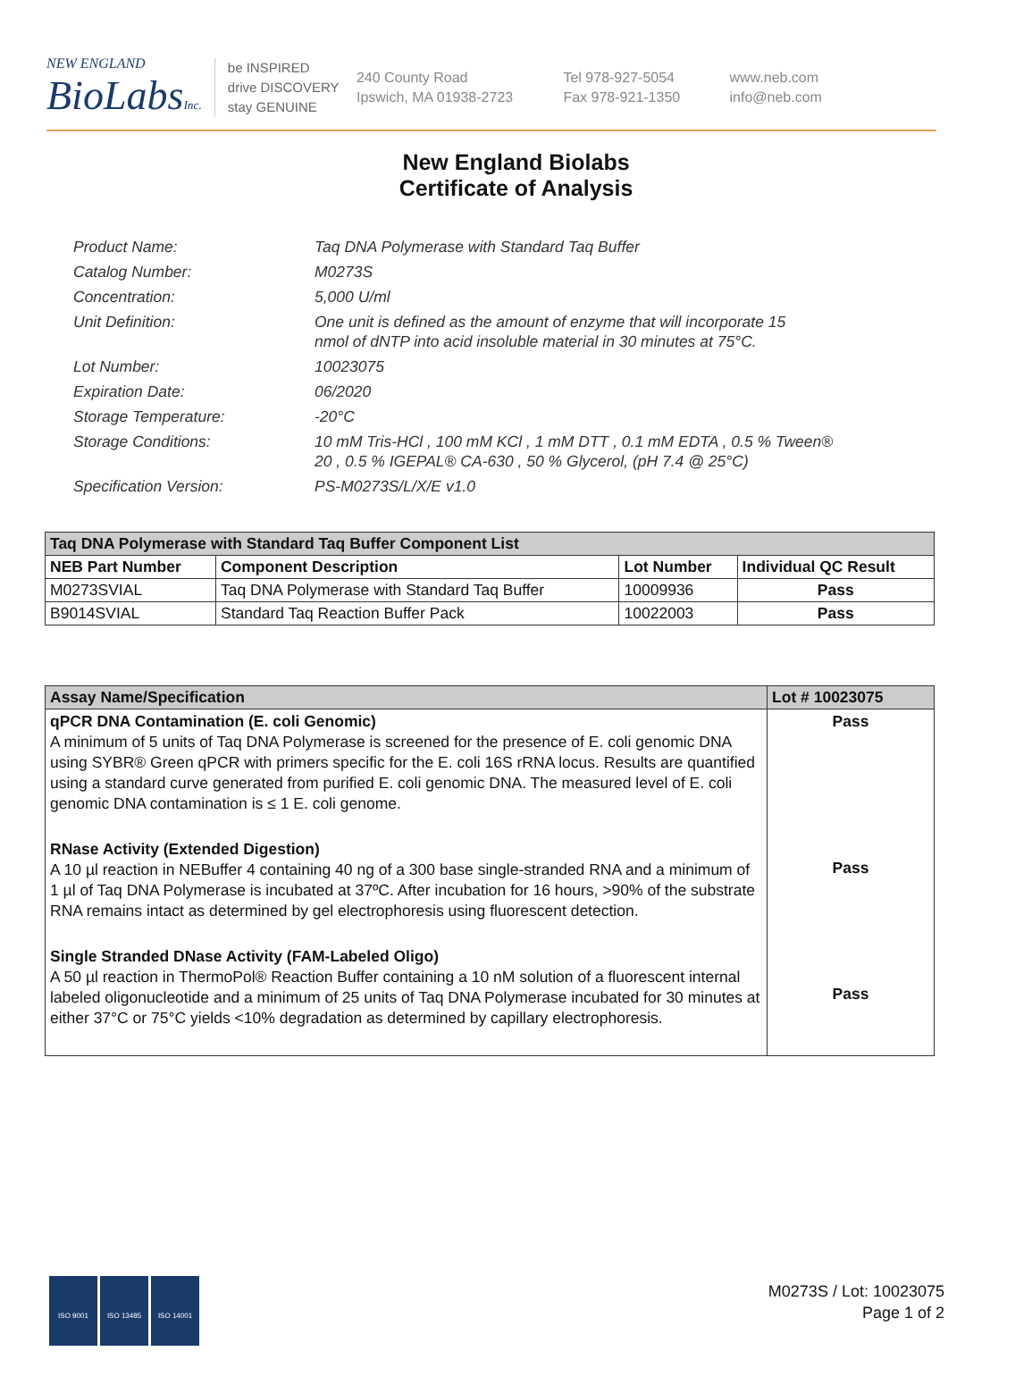NEW ENGLAND
BioLabs Inc.
be INSPIRED
drive DISCOVERY
stay GENUINE
240 County Road
Ipswich, MA 01938-2723
Tel 978-927-5054
Fax 978-921-1350
www.neb.com
info@neb.com
New England Biolabs
Certificate of Analysis
Product Name: Taq DNA Polymerase with Standard Taq Buffer
Catalog Number: M0273S
Concentration: 5,000 U/ml
Unit Definition: One unit is defined as the amount of enzyme that will incorporate 15
nmol of dNTP into acid insoluble material in 30 minutes at 75°C.
Lot Number: 10023075
Expiration Date: 06/2020
Storage Temperature: -20°C
Storage Conditions: 10 mM Tris-HCl , 100 mM KCl , 1 mM DTT , 0.1 mM EDTA , 0.5 % Tween®
20 , 0.5 % IGEPAL® CA-630 , 50 % Glycerol, (pH 7.4 @ 25°C)
Specification Version: PS-M0273S/L/X/E v1.0
| Taq DNA Polymerase with Standard Taq Buffer Component List | | | |
| NEB Part Number | Component Description | Lot Number | Individual QC Result |
| M0273SVIAL | Taq DNA Polymerase with Standard Taq Buffer | 10009936 | Pass |
| B9014SVIAL | Standard Taq Reaction Buffer Pack | 10022003 | Pass |
| Assay Name/Specification | Lot # 10023075 |
| --- | --- |
| qPCR DNA Contamination (E. coli Genomic) A minimum of 5 units of Taq DNA Polymerase is screened for the presence of E. coli genomic DNA using SYBR® Green qPCR with primers specific for the E. coli 16S rRNA locus. Results are quantified using a standard curve generated from purified E. coli genomic DNA. The measured level of E. coli genomic DNA contamination is ≤ 1 E. coli genome. RNase Activity (Extended Digestion) A 10 µl reaction in NEBuffer 4 containing 40 ng of a 300 base single-stranded RNA and a minimum of 1 µl of Taq DNA Polymerase is incubated at 37ºC. After incubation for 16 hours, >90% of the substrate RNA remains intact as determined by gel electrophoresis using fluorescent detection. Single Stranded DNase Activity (FAM-Labeled Oligo) A 50 µl reaction in ThermoPol® Reaction Buffer containing a 10 nM solution of a fluorescent internal labeled oligonucleotide and a minimum of 25 units of Taq DNA Polymerase incubated for 30 minutes at either 37°C or 75°C yields <10% degradation as determined by capillary electrophoresis. | Pass Pass Pass |
ISO 9001 ISO 13485 ISO 14001
M0273S / Lot: 10023075
Page 1 of 2